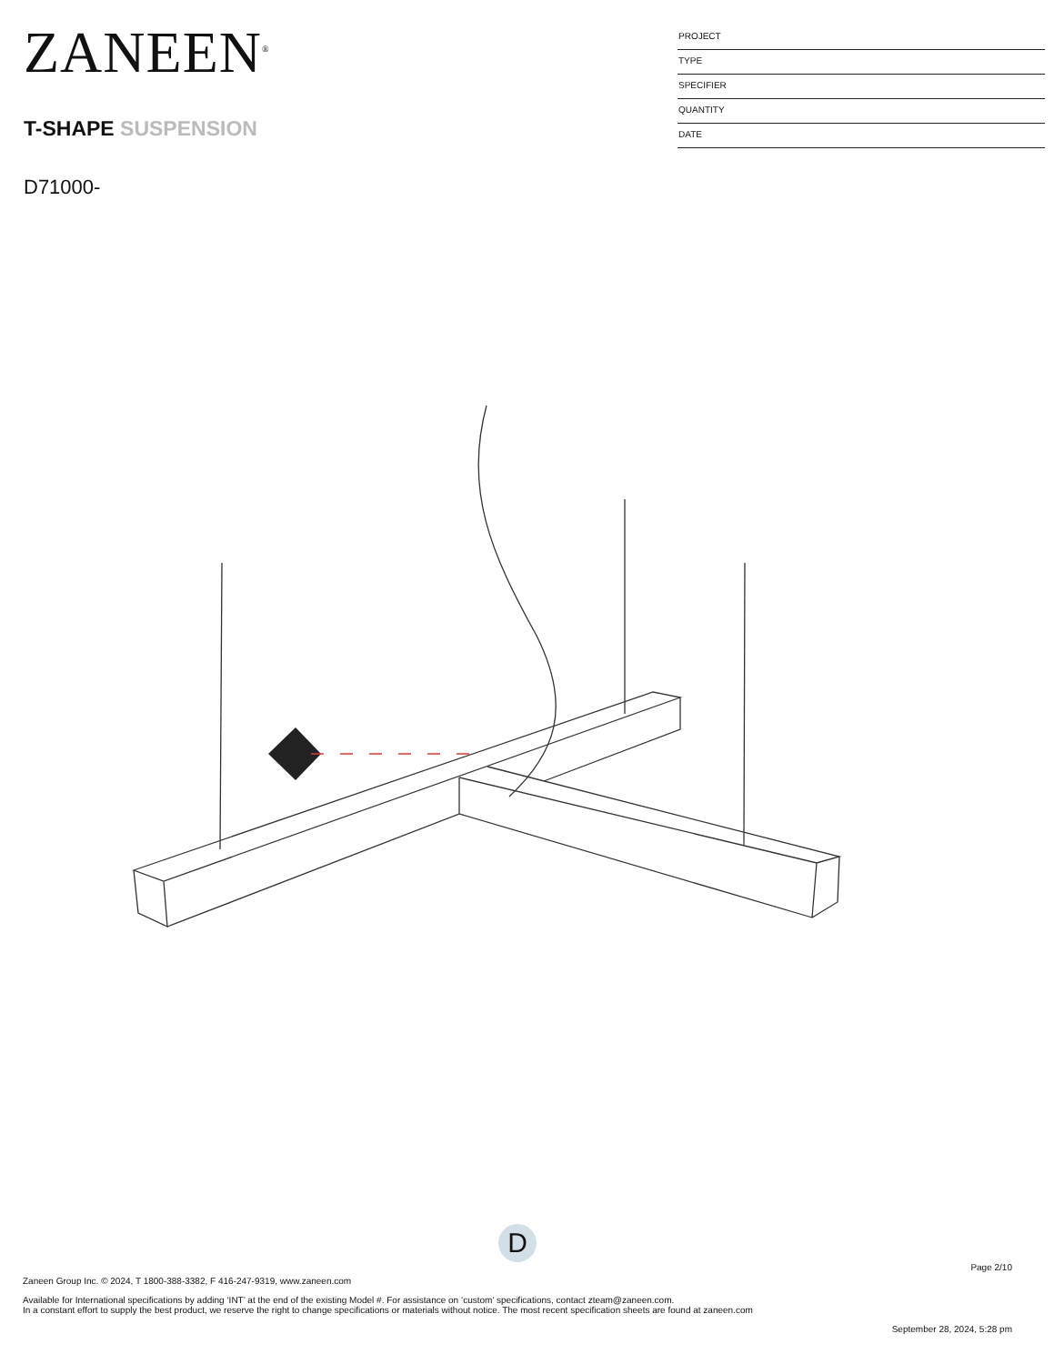ZANEEN<sup>®</sup>
T-SHAPE SUSPENSION
D71000-
PROJECT
TYPE
SPECIFIER
QUANTITY
DATE
D
Page 2/10
Zaneen Group Inc. © 2024, T 1800-388-3382, F 416-247-9319, www.zaneen.com
Available for International specifications by adding ‘INT’ at the end of the existing Model #. For assistance on ‘custom’ specifications, contact zteam@zaneen.com.
In a constant effort to supply the best product, we reserve the right to change specifications or materials without notice. The most recent specification sheets are found at zaneen.com
September 28, 2024, 5:28 pm